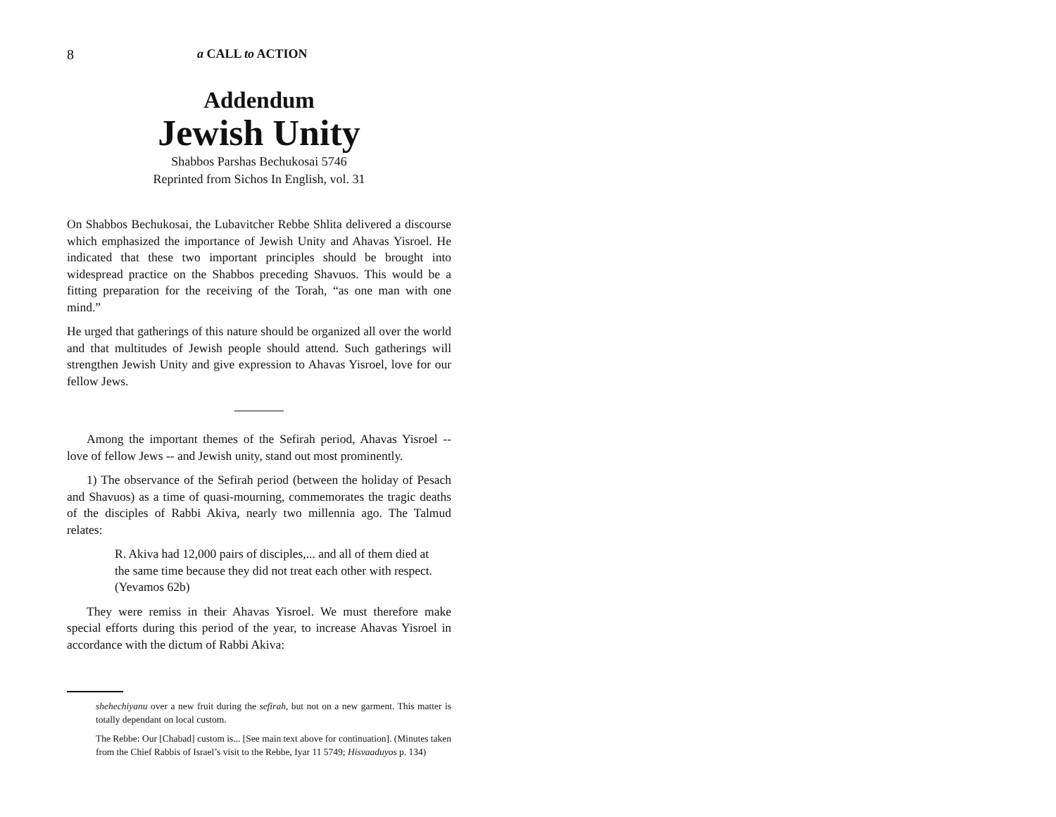8 a CALL to ACTION
Addendum
Jewish Unity
Shabbos Parshas Bechukosai 5746
Reprinted from Sichos In English, vol. 31
On Shabbos Bechukosai, the Lubavitcher Rebbe Shlita delivered a discourse which emphasized the importance of Jewish Unity and Ahavas Yisroel. He indicated that these two important principles should be brought into widespread practice on the Shabbos preceding Shavuos. This would be a fitting preparation for the receiving of the Torah, “as one man with one mind.”
He urged that gatherings of this nature should be organized all over the world and that multitudes of Jewish people should attend. Such gatherings will strengthen Jewish Unity and give expression to Ahavas Yisroel, love for our fellow Jews.
Among the important themes of the Sefirah period, Ahavas Yisroel -- love of fellow Jews -- and Jewish unity, stand out most prominently.
1) The observance of the Sefirah period (between the holiday of Pesach and Shavuos) as a time of quasi-mourning, commemorates the tragic deaths of the disciples of Rabbi Akiva, nearly two millennia ago. The Talmud relates:
R. Akiva had 12,000 pairs of disciples,... and all of them died at the same time because they did not treat each other with respect. (Yevamos 62b)
They were remiss in their Ahavas Yisroel. We must therefore make special efforts during this period of the year, to increase Ahavas Yisroel in accordance with the dictum of Rabbi Akiva:
shehechiyanu over a new fruit during the sefirah, but not on a new garment. This matter is totally dependant on local custom.
The Rebbe: Our [Chabad] custom is... [See main text above for continuation]. (Minutes taken from the Chief Rabbis of Israel’s visit to the Rebbe, Iyar 11 5749; Hisvaaduyos p. 134)